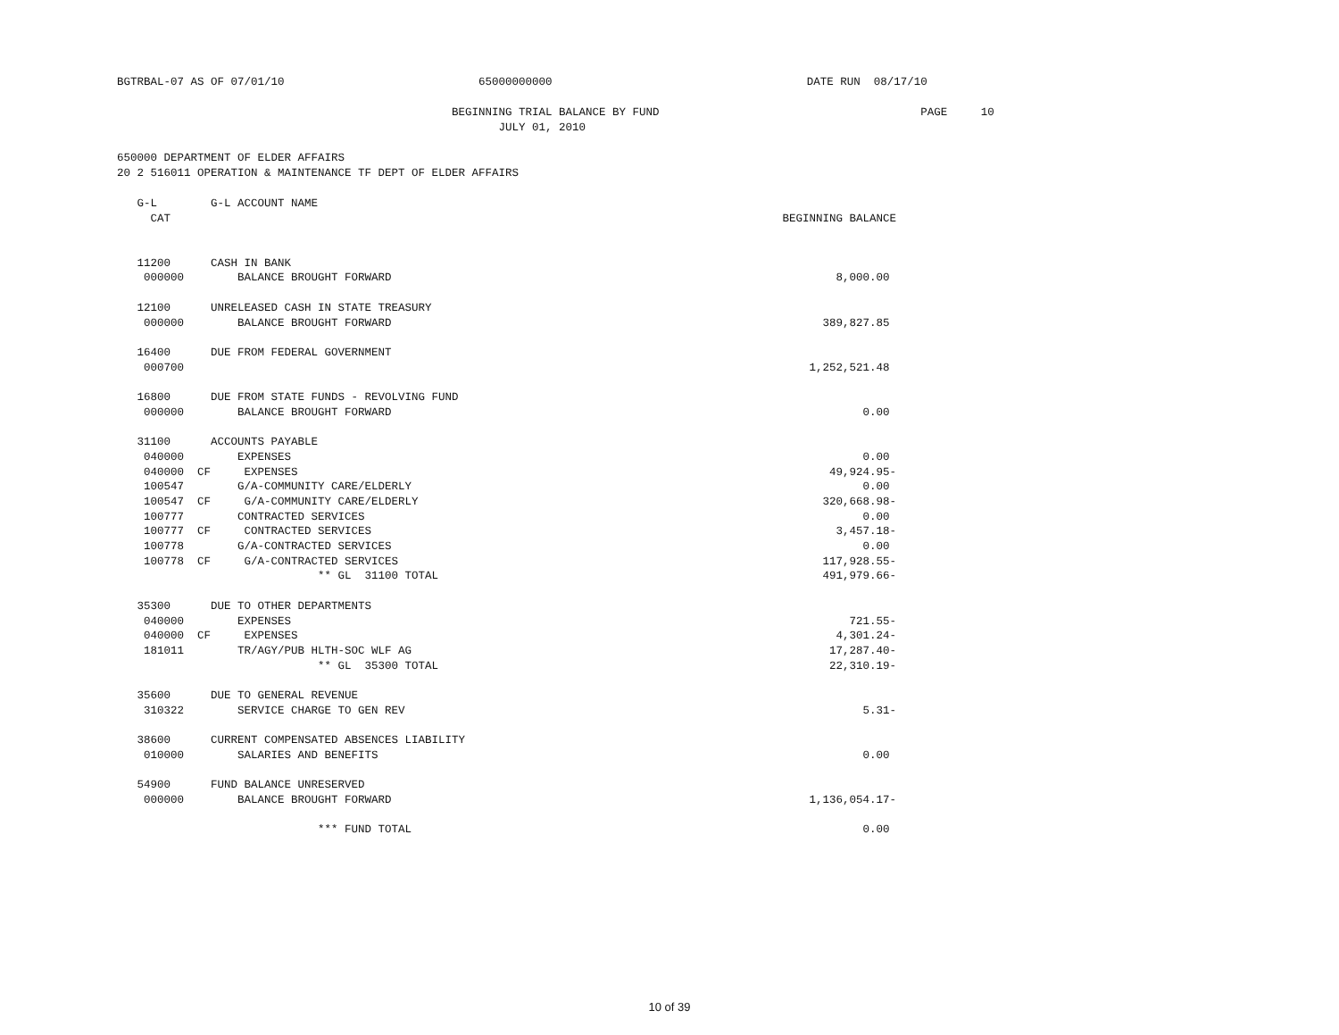BGTRBAL-07 AS OF 07/01/10 65000000000 DATE RUN 08/17/10
BEGINNING TRIAL BALANCE BY FUND PAGE 10
JULY 01, 2010
650000 DEPARTMENT OF ELDER AFFAIRS
20 2 516011 OPERATION & MAINTENANCE TF DEPT OF ELDER AFFAIRS
| G-L | G-L ACCOUNT NAME | |
| --- | --- | --- |
| CAT | | BEGINNING BALANCE |
| 11200 | CASH IN BANK | |
| 000000 | BALANCE BROUGHT FORWARD | 8,000.00 |
| 12100 | UNRELEASED CASH IN STATE TREASURY | |
| 000000 | BALANCE BROUGHT FORWARD | 389,827.85 |
| 16400 | DUE FROM FEDERAL GOVERNMENT | |
| 000700 | | 1,252,521.48 |
| 16800 | DUE FROM STATE FUNDS - REVOLVING FUND | |
| 000000 | BALANCE BROUGHT FORWARD | 0.00 |
| 31100 | ACCOUNTS PAYABLE | |
| 040000 | EXPENSES | 0.00 |
| 040000 CF | EXPENSES | 49,924.95- |
| 100547 | G/A-COMMUNITY CARE/ELDERLY | 0.00 |
| 100547 CF | G/A-COMMUNITY CARE/ELDERLY | 320,668.98- |
| 100777 | CONTRACTED SERVICES | 0.00 |
| 100777 CF | CONTRACTED SERVICES | 3,457.18- |
| 100778 | G/A-CONTRACTED SERVICES | 0.00 |
| 100778 CF | G/A-CONTRACTED SERVICES | 117,928.55- |
| | ** GL 31100 TOTAL | 491,979.66- |
| 35300 | DUE TO OTHER DEPARTMENTS | |
| 040000 | EXPENSES | 721.55- |
| 040000 CF | EXPENSES | 4,301.24- |
| 181011 | TR/AGY/PUB HLTH-SOC WLF AG | 17,287.40- |
| | ** GL 35300 TOTAL | 22,310.19- |
| 35600 | DUE TO GENERAL REVENUE | |
| 310322 | SERVICE CHARGE TO GEN REV | 5.31- |
| 38600 | CURRENT COMPENSATED ABSENCES LIABILITY | |
| 010000 | SALARIES AND BENEFITS | 0.00 |
| 54900 | FUND BALANCE UNRESERVED | |
| 000000 | BALANCE BROUGHT FORWARD | 1,136,054.17- |
| | *** FUND TOTAL | 0.00 |
10 of 39